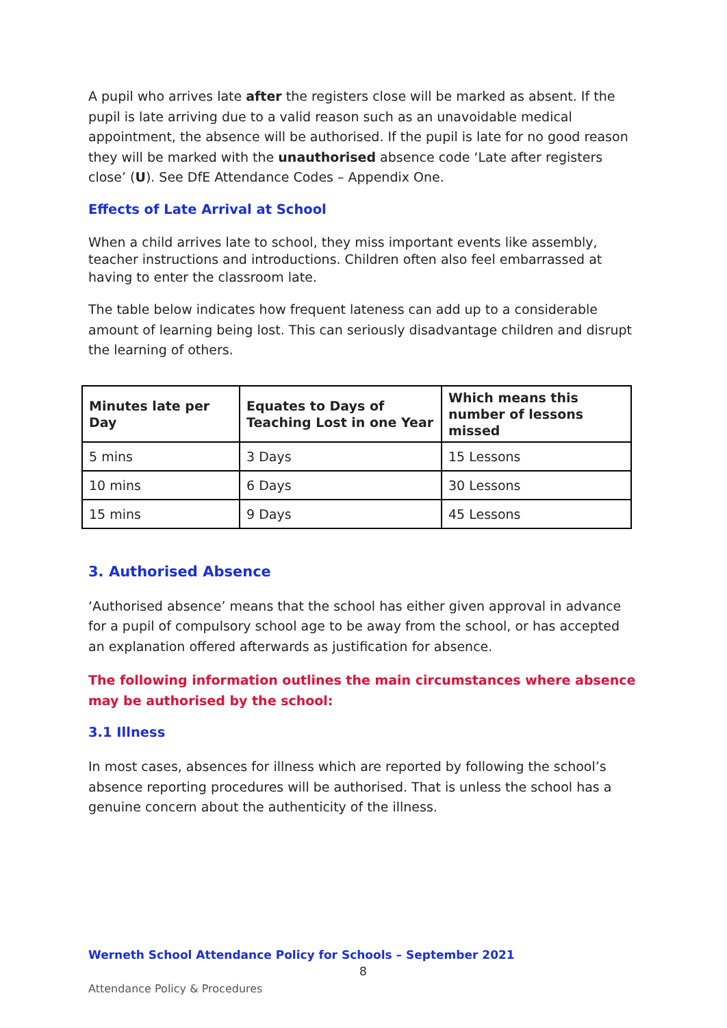A pupil who arrives late after the registers close will be marked as absent. If the pupil is late arriving due to a valid reason such as an unavoidable medical appointment, the absence will be authorised. If the pupil is late for no good reason they will be marked with the unauthorised absence code ‘Late after registers close’ (U). See DfE Attendance Codes – Appendix One.
Effects of Late Arrival at School
When a child arrives late to school, they miss important events like assembly, teacher instructions and introductions. Children often also feel embarrassed at having to enter the classroom late.
The table below indicates how frequent lateness can add up to a considerable amount of learning being lost. This can seriously disadvantage children and disrupt the learning of others.
| Minutes late per Day | Equates to Days of Teaching Lost in one Year | Which means this number of lessons missed |
| --- | --- | --- |
| 5 mins | 3 Days | 15 Lessons |
| 10 mins | 6 Days | 30 Lessons |
| 15 mins | 9 Days | 45 Lessons |
3. Authorised Absence
‘Authorised absence’ means that the school has either given approval in advance for a pupil of compulsory school age to be away from the school, or has accepted an explanation offered afterwards as justification for absence.
The following information outlines the main circumstances where absence may be authorised by the school:
3.1 Illness
In most cases, absences for illness which are reported by following the school’s absence reporting procedures will be authorised. That is unless the school has a genuine concern about the authenticity of the illness.
Werneth School Attendance Policy for Schools – September 2021
8
Attendance Policy & Procedures